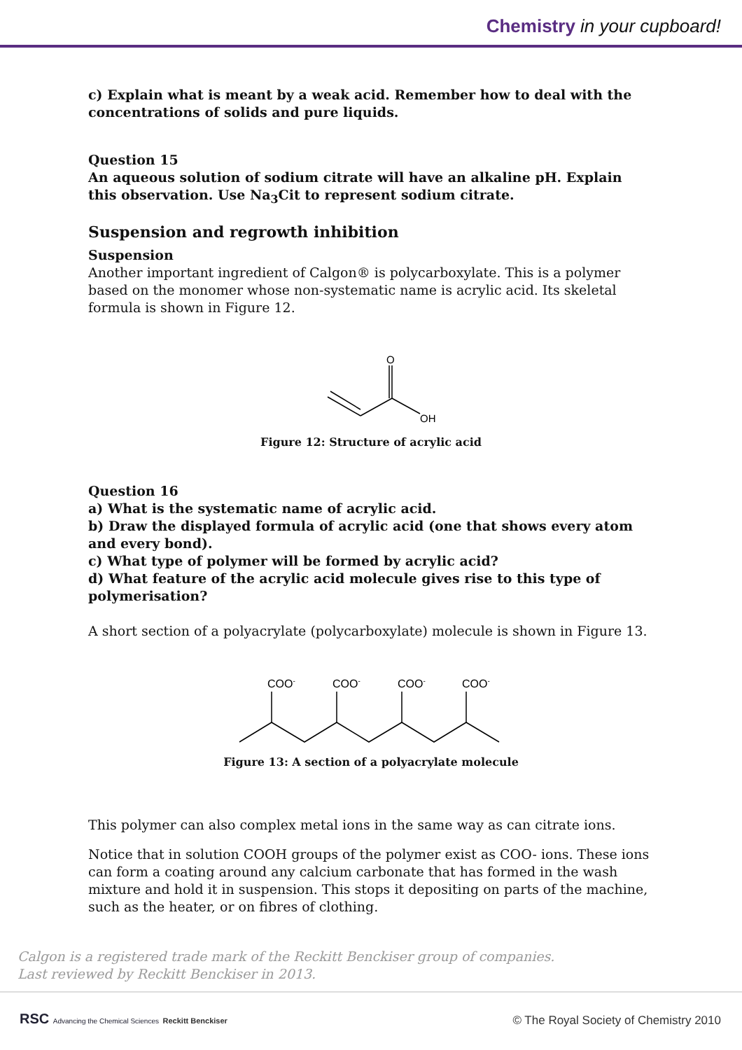Chemistry in your cupboard!
c) Explain what is meant by a weak acid. Remember how to deal with the concentrations of solids and pure liquids.
Question 15
An aqueous solution of sodium citrate will have an alkaline pH. Explain this observation. Use Na<sub>3</sub>Cit to represent sodium citrate.
Suspension and regrowth inhibition
Suspension
Another important ingredient of Calgon® is polycarboxylate. This is a polymer based on the monomer whose non-systematic name is acrylic acid. Its skeletal formula is shown in Figure 12.
O
OH
Figure 12: Structure of acrylic acid
Question 16
a) What is the systematic name of acrylic acid.
b) Draw the displayed formula of acrylic acid (one that shows every atom and every bond).
c) What type of polymer will be formed by acrylic acid?
d) What feature of the acrylic acid molecule gives rise to this type of polymerisation?
A short section of a polyacrylate (polycarboxylate) molecule is shown in Figure 13.
COO-
COO-
COO-
COO-
Figure 13: A section of a polyacrylate molecule
This polymer can also complex metal ions in the same way as can citrate ions.
Notice that in solution COOH groups of the polymer exist as COO- ions. These ions can form a coating around any calcium carbonate that has formed in the wash mixture and hold it in suspension. This stops it depositing on parts of the machine, such as the heater, or on fibres of clothing.
Calgon is a registered trade mark of the Reckitt Benckiser group of companies.
Last reviewed by Reckitt Benckiser in 2013.
RSC Advancing the Chemical Sciences Reckitt Benckiser © The Royal Society of Chemistry 2010